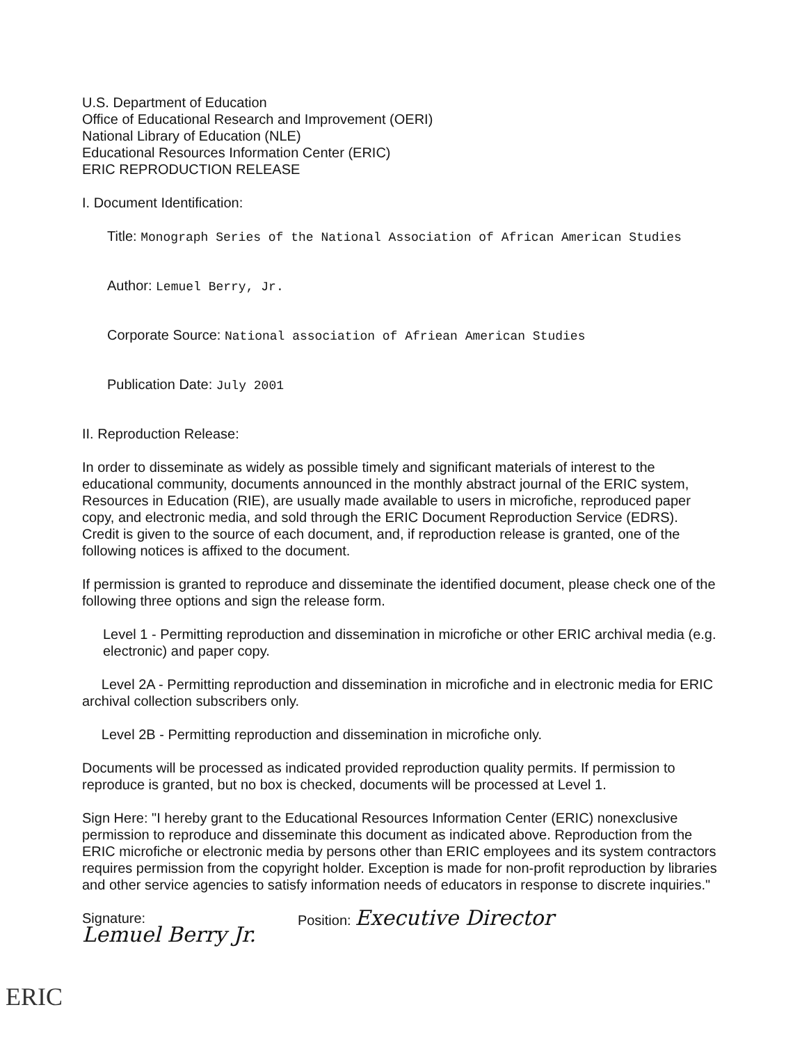U.S. Department of Education
Office of Educational Research and Improvement (OERI)
National Library of Education (NLE)
Educational Resources Information Center (ERIC)
ERIC REPRODUCTION RELEASE
I. Document Identification:
Title: Monograph Series of the National Association of African American Studies
Author: Lemuel Berry, Jr.
Corporate Source: National association of Afriean American Studies
Publication Date: July 2001
II. Reproduction Release:
In order to disseminate as widely as possible timely and significant materials of interest to the educational community, documents announced in the monthly abstract journal of the ERIC system, Resources in Education (RIE), are usually made available to users in microfiche, reproduced paper copy, and electronic media, and sold through the ERIC Document Reproduction Service (EDRS). Credit is given to the source of each document, and, if reproduction release is granted, one of the following notices is affixed to the document.
If permission is granted to reproduce and disseminate the identified document, please check one of the following three options and sign the release form.
Level 1 - Permitting reproduction and dissemination in microfiche or other ERIC archival media (e.g. electronic) and paper copy.
Level 2A - Permitting reproduction and dissemination in microfiche and in electronic media for ERIC archival collection subscribers only.
Level 2B - Permitting reproduction and dissemination in microfiche only.
Documents will be processed as indicated provided reproduction quality permits. If permission to reproduce is granted, but no box is checked, documents will be processed at Level 1.
Sign Here: "I hereby grant to the Educational Resources Information Center (ERIC) nonexclusive permission to reproduce and disseminate this document as indicated above. Reproduction from the ERIC microfiche or electronic media by persons other than ERIC employees and its system contractors requires permission from the copyright holder. Exception is made for non-profit reproduction by libraries and other service agencies to satisfy information needs of educators in response to discrete inquiries."
Signature:
Lemuel Berry Jr.
Position: Executive Director
ERIC